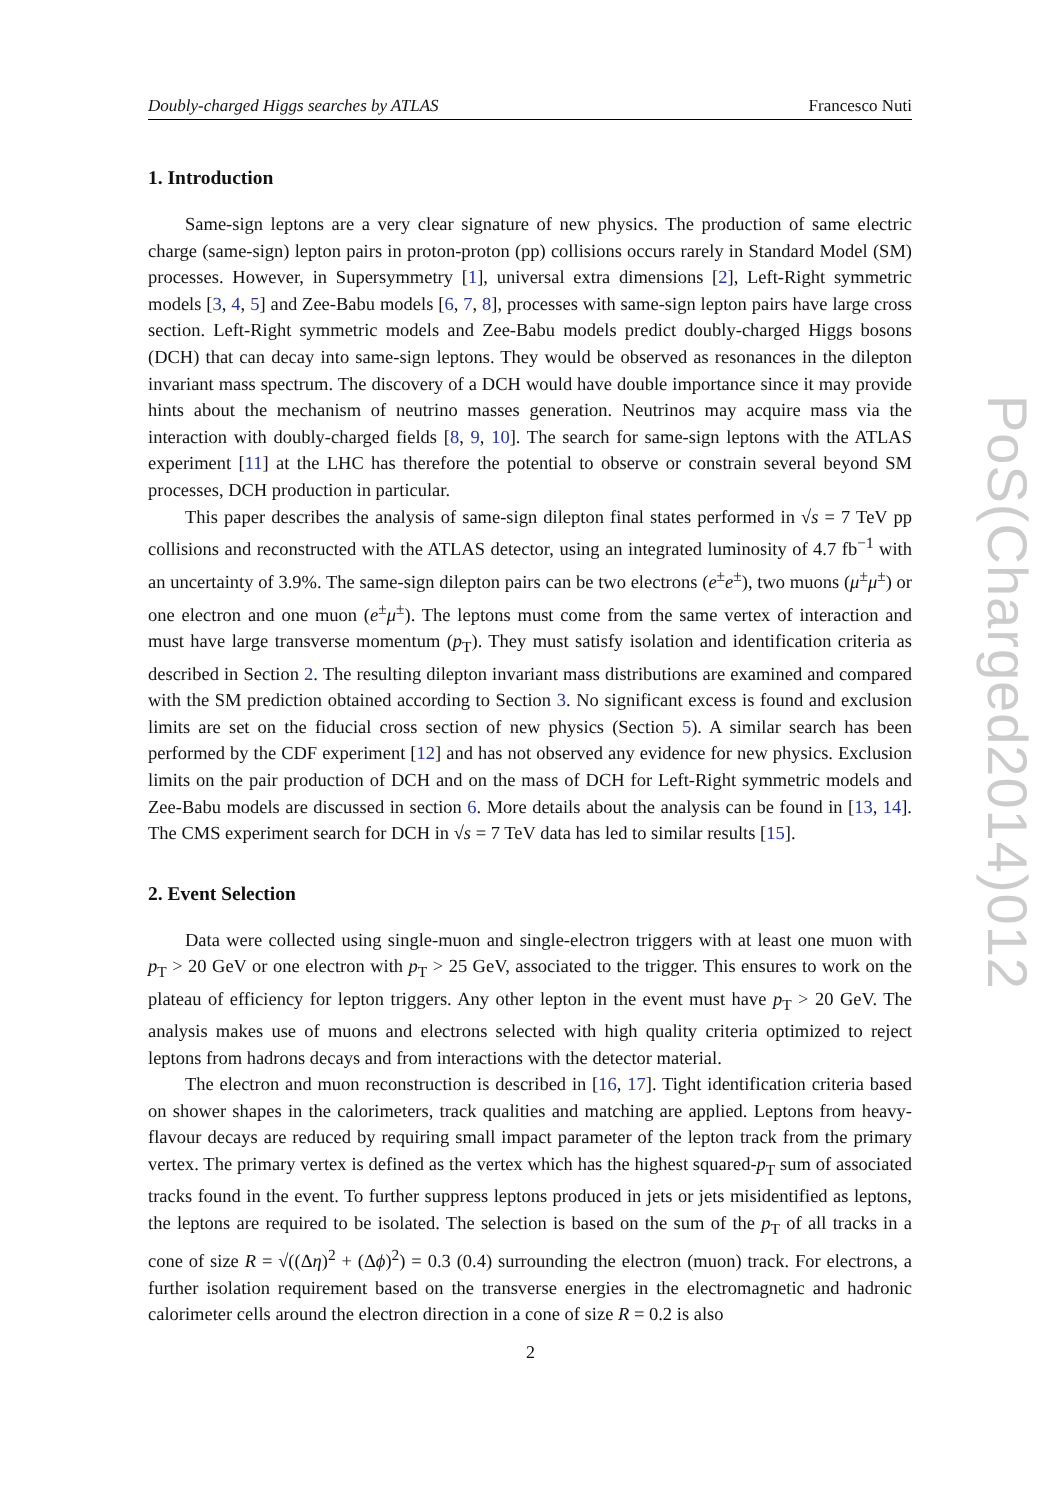Doubly-charged Higgs searches by ATLAS Francesco Nuti
1. Introduction
Same-sign leptons are a very clear signature of new physics. The production of same electric charge (same-sign) lepton pairs in proton-proton (pp) collisions occurs rarely in Standard Model (SM) processes. However, in Supersymmetry [1], universal extra dimensions [2], Left-Right symmetric models [3, 4, 5] and Zee-Babu models [6, 7, 8], processes with same-sign lepton pairs have large cross section. Left-Right symmetric models and Zee-Babu models predict doubly-charged Higgs bosons (DCH) that can decay into same-sign leptons. They would be observed as resonances in the dilepton invariant mass spectrum. The discovery of a DCH would have double importance since it may provide hints about the mechanism of neutrino masses generation. Neutrinos may acquire mass via the interaction with doubly-charged fields [8, 9, 10]. The search for same-sign leptons with the ATLAS experiment [11] at the LHC has therefore the potential to observe or constrain several beyond SM processes, DCH production in particular.
This paper describes the analysis of same-sign dilepton final states performed in √s = 7 TeV pp collisions and reconstructed with the ATLAS detector, using an integrated luminosity of 4.7 fb<sup>−1</sup> with an uncertainty of 3.9%. The same-sign dilepton pairs can be two electrons (e<sup>±</sup>e<sup>±</sup>), two muons (μ<sup>±</sup>μ<sup>±</sup>) or one electron and one muon (e<sup>±</sup>μ<sup>±</sup>). The leptons must come from the same vertex of interaction and must have large transverse momentum (p<sub>T</sub>). They must satisfy isolation and identification criteria as described in Section 2. The resulting dilepton invariant mass distributions are examined and compared with the SM prediction obtained according to Section 3. No significant excess is found and exclusion limits are set on the fiducial cross section of new physics (Section 5). A similar search has been performed by the CDF experiment [12] and has not observed any evidence for new physics. Exclusion limits on the pair production of DCH and on the mass of DCH for Left-Right symmetric models and Zee-Babu models are discussed in section 6. More details about the analysis can be found in [13, 14]. The CMS experiment search for DCH in √s = 7 TeV data has led to similar results [15].
2. Event Selection
Data were collected using single-muon and single-electron triggers with at least one muon with p<sub>T</sub> > 20 GeV or one electron with p<sub>T</sub> > 25 GeV, associated to the trigger. This ensures to work on the plateau of efficiency for lepton triggers. Any other lepton in the event must have p<sub>T</sub> > 20 GeV. The analysis makes use of muons and electrons selected with high quality criteria optimized to reject leptons from hadrons decays and from interactions with the detector material.
The electron and muon reconstruction is described in [16, 17]. Tight identification criteria based on shower shapes in the calorimeters, track qualities and matching are applied. Leptons from heavy-flavour decays are reduced by requiring small impact parameter of the lepton track from the primary vertex. The primary vertex is defined as the vertex which has the highest squared-p<sub>T</sub> sum of associated tracks found in the event. To further suppress leptons produced in jets or jets misidentified as leptons, the leptons are required to be isolated. The selection is based on the sum of the p<sub>T</sub> of all tracks in a cone of size R = √((Δη)<sup>2</sup> + (Δϕ)<sup>2</sup>) = 0.3 (0.4) surrounding the electron (muon) track. For electrons, a further isolation requirement based on the transverse energies in the electromagnetic and hadronic calorimeter cells around the electron direction in a cone of size R = 0.2 is also
PoS(Charged2014)012
2